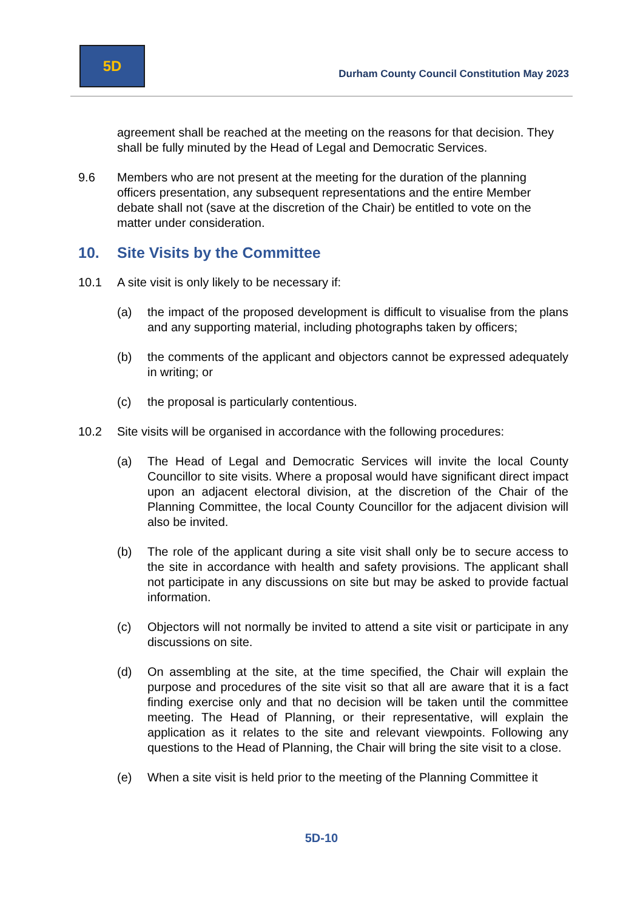5D
Durham County Council Constitution May 2023
agreement shall be reached at the meeting on the reasons for that decision. They shall be fully minuted by the Head of Legal and Democratic Services.
9.6 Members who are not present at the meeting for the duration of the planning officers presentation, any subsequent representations and the entire Member debate shall not (save at the discretion of the Chair) be entitled to vote on the matter under consideration.
10. Site Visits by the Committee
10.1 A site visit is only likely to be necessary if:
(a) the impact of the proposed development is difficult to visualise from the plans and any supporting material, including photographs taken by officers;
(b) the comments of the applicant and objectors cannot be expressed adequately in writing; or
(c) the proposal is particularly contentious.
10.2 Site visits will be organised in accordance with the following procedures:
(a) The Head of Legal and Democratic Services will invite the local County Councillor to site visits. Where a proposal would have significant direct impact upon an adjacent electoral division, at the discretion of the Chair of the Planning Committee, the local County Councillor for the adjacent division will also be invited.
(b) The role of the applicant during a site visit shall only be to secure access to the site in accordance with health and safety provisions. The applicant shall not participate in any discussions on site but may be asked to provide factual information.
(c) Objectors will not normally be invited to attend a site visit or participate in any discussions on site.
(d) On assembling at the site, at the time specified, the Chair will explain the purpose and procedures of the site visit so that all are aware that it is a fact finding exercise only and that no decision will be taken until the committee meeting. The Head of Planning, or their representative, will explain the application as it relates to the site and relevant viewpoints. Following any questions to the Head of Planning, the Chair will bring the site visit to a close.
(e) When a site visit is held prior to the meeting of the Planning Committee it
5D-10